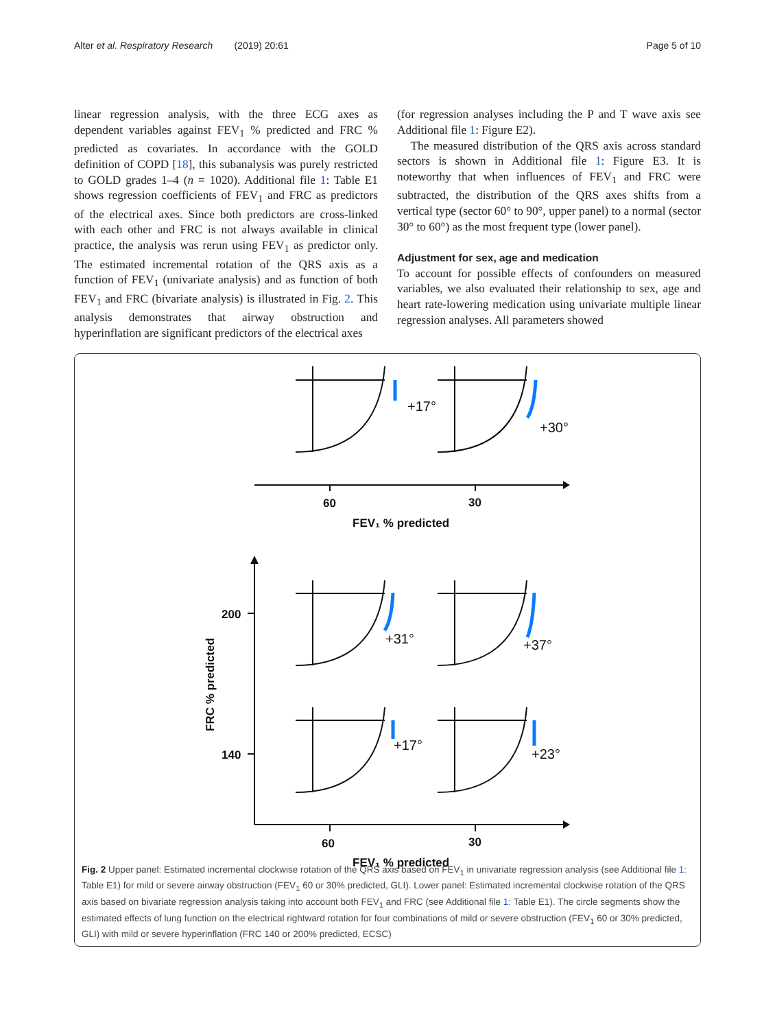Alter et al. Respiratory Research (2019) 20:61 Page 5 of 10
linear regression analysis, with the three ECG axes as dependent variables against FEV<sub>1</sub> % predicted and FRC % predicted as covariates. In accordance with the GOLD definition of COPD [18], this subanalysis was purely restricted to GOLD grades 1–4 (n = 1020). Additional file 1: Table E1 shows regression coefficients of FEV<sub>1</sub> and FRC as predictors of the electrical axes. Since both predictors are cross-linked with each other and FRC is not always available in clinical practice, the analysis was rerun using FEV<sub>1</sub> as predictor only. The estimated incremental rotation of the QRS axis as a function of FEV<sub>1</sub> (univariate analysis) and as function of both FEV<sub>1</sub> and FRC (bivariate analysis) is illustrated in Fig. 2. This analysis demonstrates that airway obstruction and hyperinflation are significant predictors of the electrical axes
(for regression analyses including the P and T wave axis see Additional file 1: Figure E2).
The measured distribution of the QRS axis across standard sectors is shown in Additional file 1: Figure E3. It is noteworthy that when influences of FEV<sub>1</sub> and FRC were subtracted, the distribution of the QRS axes shifts from a vertical type (sector 60° to 90°, upper panel) to a normal (sector 30° to 60°) as the most frequent type (lower panel).
Adjustment for sex, age and medication
To account for possible effects of confounders on measured variables, we also evaluated their relationship to sex, age and heart rate-lowering medication using univariate multiple linear regression analyses. All parameters showed
+17°
+30°
+31°
+37°
+17°
+23°
60
30
FEV₁ % predicted
200
140
60
30
FEV₁ % predicted
FRC % predicted
Fig. 2 Upper panel: Estimated incremental clockwise rotation of the QRS axis based on FEV<sub>1</sub> in univariate regression analysis (see Additional file 1: Table E1) for mild or severe airway obstruction (FEV<sub>1</sub> 60 or 30% predicted, GLI). Lower panel: Estimated incremental clockwise rotation of the QRS axis based on bivariate regression analysis taking into account both FEV<sub>1</sub> and FRC (see Additional file 1: Table E1). The circle segments show the estimated effects of lung function on the electrical rightward rotation for four combinations of mild or severe obstruction (FEV<sub>1</sub> 60 or 30% predicted, GLI) with mild or severe hyperinflation (FRC 140 or 200% predicted, ECSC)